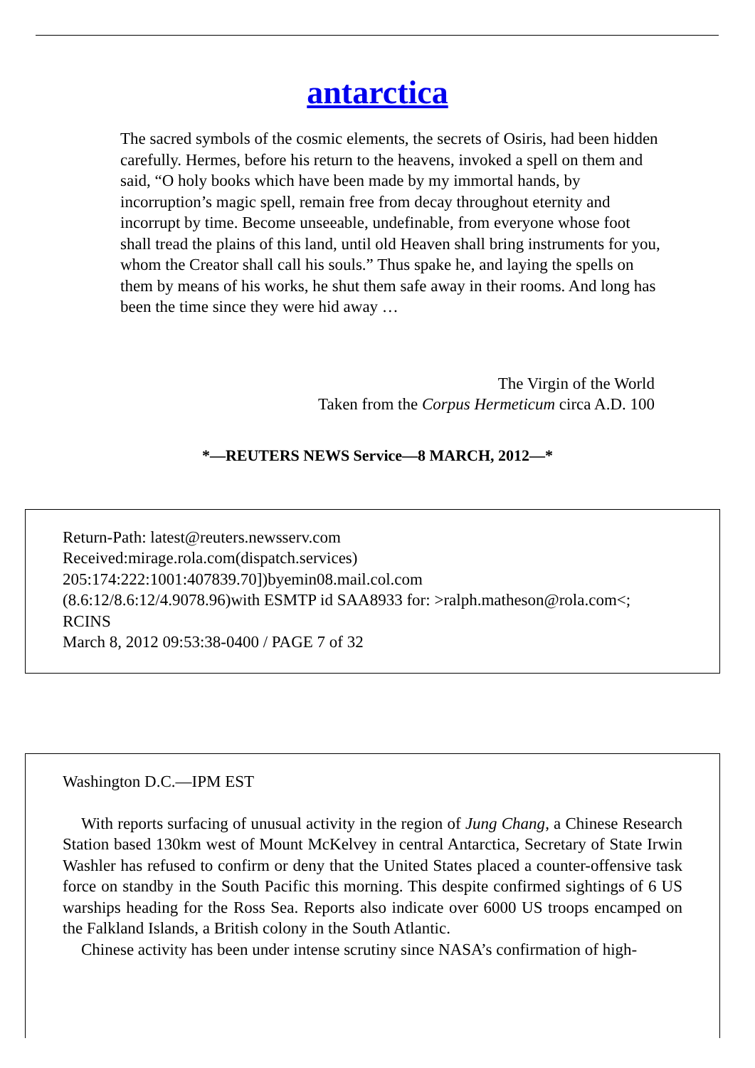antarctica
The sacred symbols of the cosmic elements, the secrets of Osiris, had been hidden carefully. Hermes, before his return to the heavens, invoked a spell on them and said, “O holy books which have been made by my immortal hands, by incorruption’s magic spell, remain free from decay throughout eternity and incorrupt by time. Become unseeable, undefinable, from everyone whose foot shall tread the plains of this land, until old Heaven shall bring instruments for you, whom the Creator shall call his souls.” Thus spake he, and laying the spells on them by means of his works, he shut them safe away in their rooms. And long has been the time since they were hid away …
The Virgin of the World
Taken from the Corpus Hermeticum circa A.D. 100
*—REUTERS NEWS Service—8 MARCH, 2012—*
Return-Path: latest@reuters.newsserv.com
Received:mirage.rola.com(dispatch.services)
205:174:222:1001:407839.70])byemin08.mail.col.com
(8.6:12/8.6:12/4.9078.96)with ESMTP id SAA8933 for: >ralph.matheson@rola.com<; RCINS
March 8, 2012 09:53:38-0400 / PAGE 7 of 32
Washington D.C.—IPM EST
With reports surfacing of unusual activity in the region of Jung Chang, a Chinese Research Station based 130km west of Mount McKelvey in central Antarctica, Secretary of State Irwin Washler has refused to confirm or deny that the United States placed a counter-offensive task force on standby in the South Pacific this morning. This despite confirmed sightings of 6 US warships heading for the Ross Sea. Reports also indicate over 6000 US troops encamped on the Falkland Islands, a British colony in the South Atlantic.
Chinese activity has been under intense scrutiny since NASA’s confirmation of high-